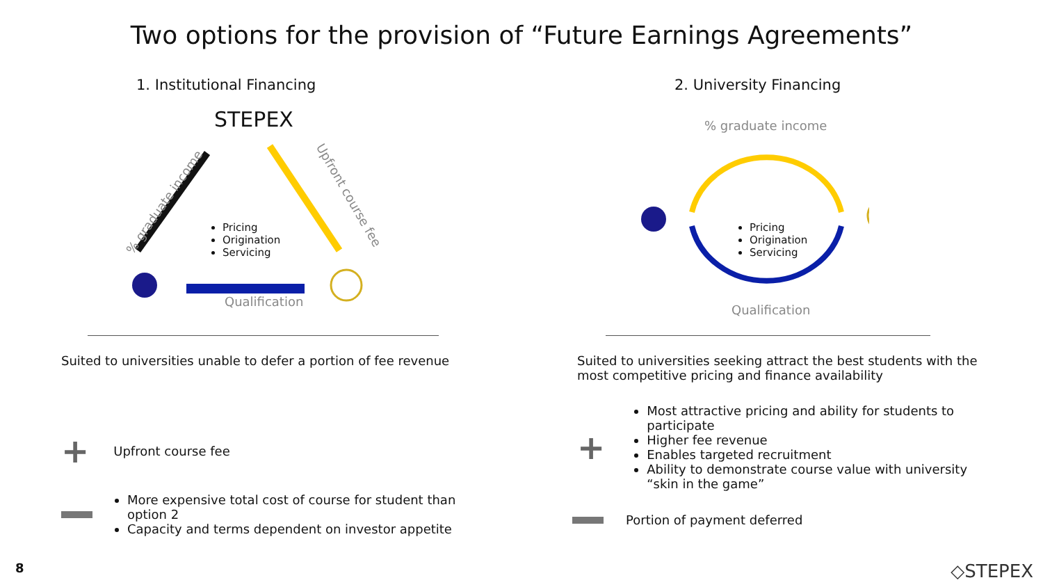Two options for the provision of “Future Earnings Agreements”
1. Institutional Financing
STEPEX
Qualification
% graduate income Upfront course fee
Pricing
Origination
Servicing
Suited to universities unable to defer a portion of fee revenue
+ Upfront course fee
More expensive total cost of course for student than option 2
Capacity and terms dependent on investor appetite
2. University Financing
% graduate income
Pricing
Origination
Servicing
Qualification
Suited to universities seeking attract the best students with the most competitive pricing and finance availability
+
Most attractive pricing and ability for students to participate
Higher fee revenue
Enables targeted recruitment
Ability to demonstrate course value with university “skin in the game”
Portion of payment deferred
8 ◇STEPEX